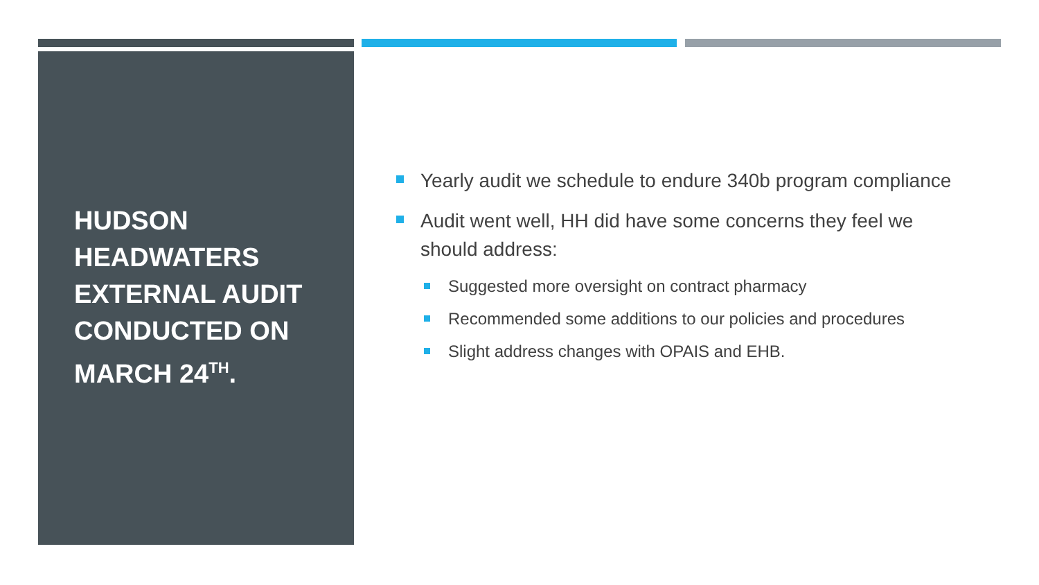HUDSON HEADWATERS EXTERNAL AUDIT CONDUCTED ON MARCH 24<sup>TH</sup>.
Yearly audit we schedule to endure 340b program compliance
Audit went well, HH did have some concerns they feel we should address:
Suggested more oversight on contract pharmacy
Recommended some additions to our policies and procedures
Slight address changes with OPAIS and EHB.